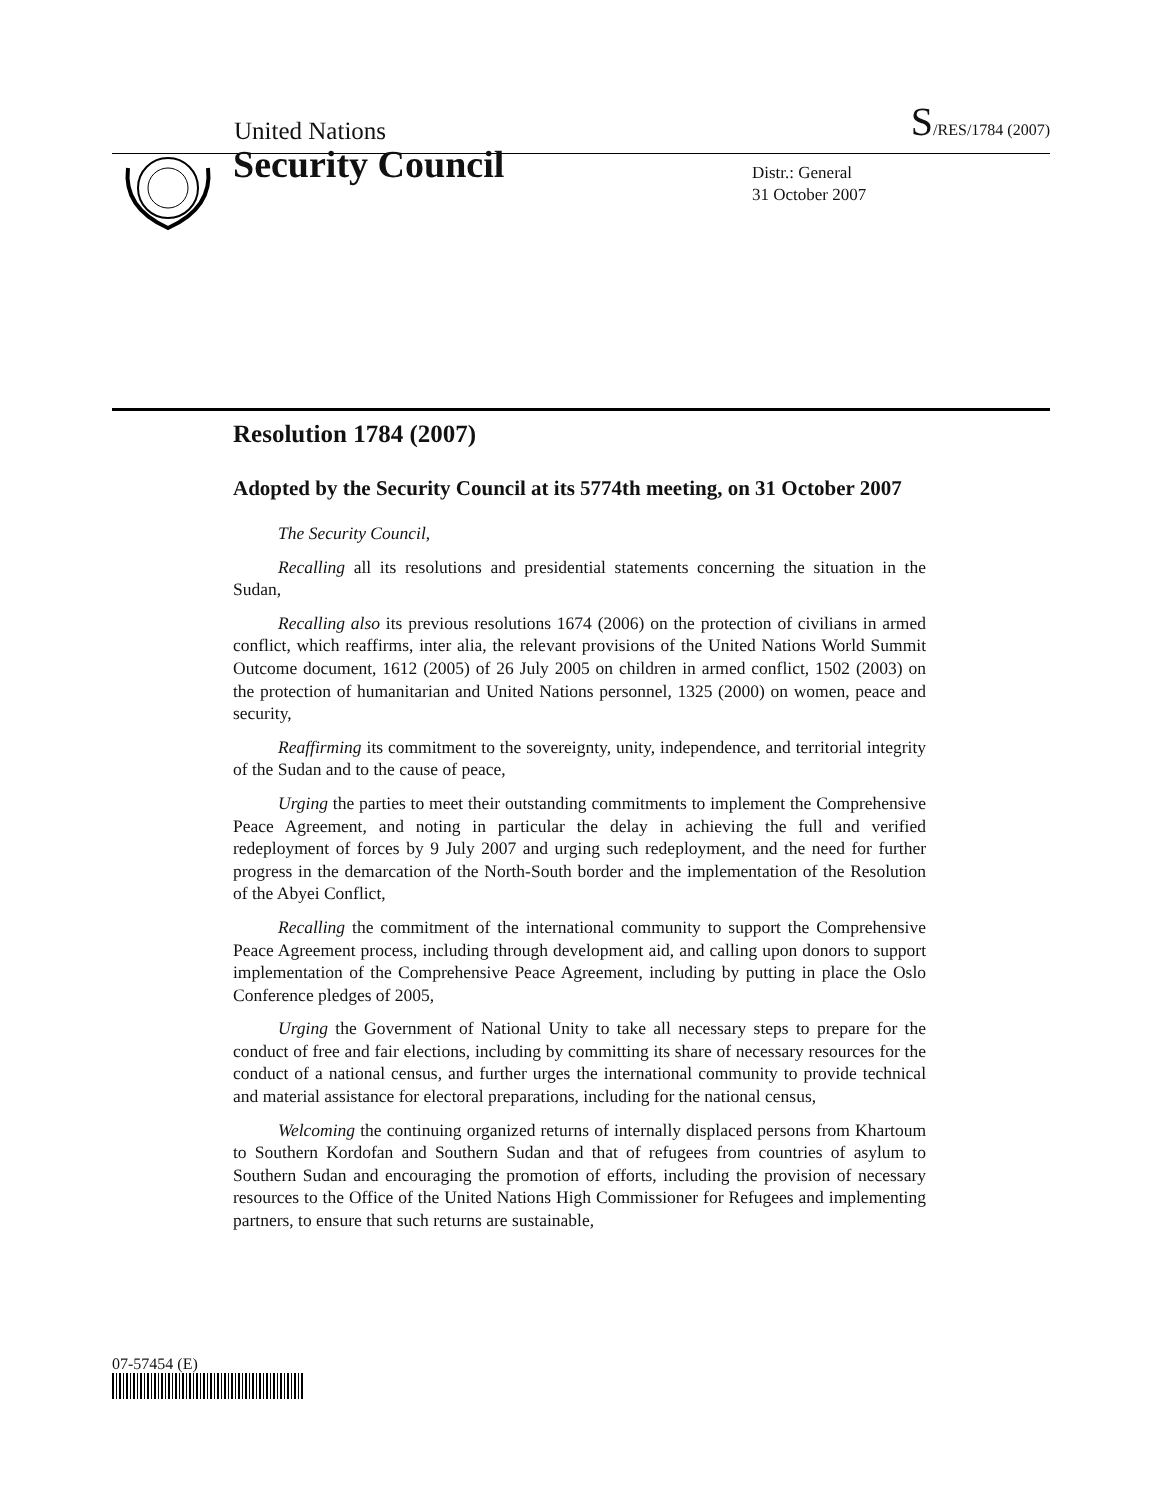United Nations S/RES/1784 (2007)
Security Council
Distr.: General
31 October 2007
Resolution 1784 (2007)
Adopted by the Security Council at its 5774th meeting, on 31 October 2007
The Security Council,
Recalling all its resolutions and presidential statements concerning the situation in the Sudan,
Recalling also its previous resolutions 1674 (2006) on the protection of civilians in armed conflict, which reaffirms, inter alia, the relevant provisions of the United Nations World Summit Outcome document, 1612 (2005) of 26 July 2005 on children in armed conflict, 1502 (2003) on the protection of humanitarian and United Nations personnel, 1325 (2000) on women, peace and security,
Reaffirming its commitment to the sovereignty, unity, independence, and territorial integrity of the Sudan and to the cause of peace,
Urging the parties to meet their outstanding commitments to implement the Comprehensive Peace Agreement, and noting in particular the delay in achieving the full and verified redeployment of forces by 9 July 2007 and urging such redeployment, and the need for further progress in the demarcation of the North-South border and the implementation of the Resolution of the Abyei Conflict,
Recalling the commitment of the international community to support the Comprehensive Peace Agreement process, including through development aid, and calling upon donors to support implementation of the Comprehensive Peace Agreement, including by putting in place the Oslo Conference pledges of 2005,
Urging the Government of National Unity to take all necessary steps to prepare for the conduct of free and fair elections, including by committing its share of necessary resources for the conduct of a national census, and further urges the international community to provide technical and material assistance for electoral preparations, including for the national census,
Welcoming the continuing organized returns of internally displaced persons from Khartoum to Southern Kordofan and Southern Sudan and that of refugees from countries of asylum to Southern Sudan and encouraging the promotion of efforts, including the provision of necessary resources to the Office of the United Nations High Commissioner for Refugees and implementing partners, to ensure that such returns are sustainable,
07-57454 (E)